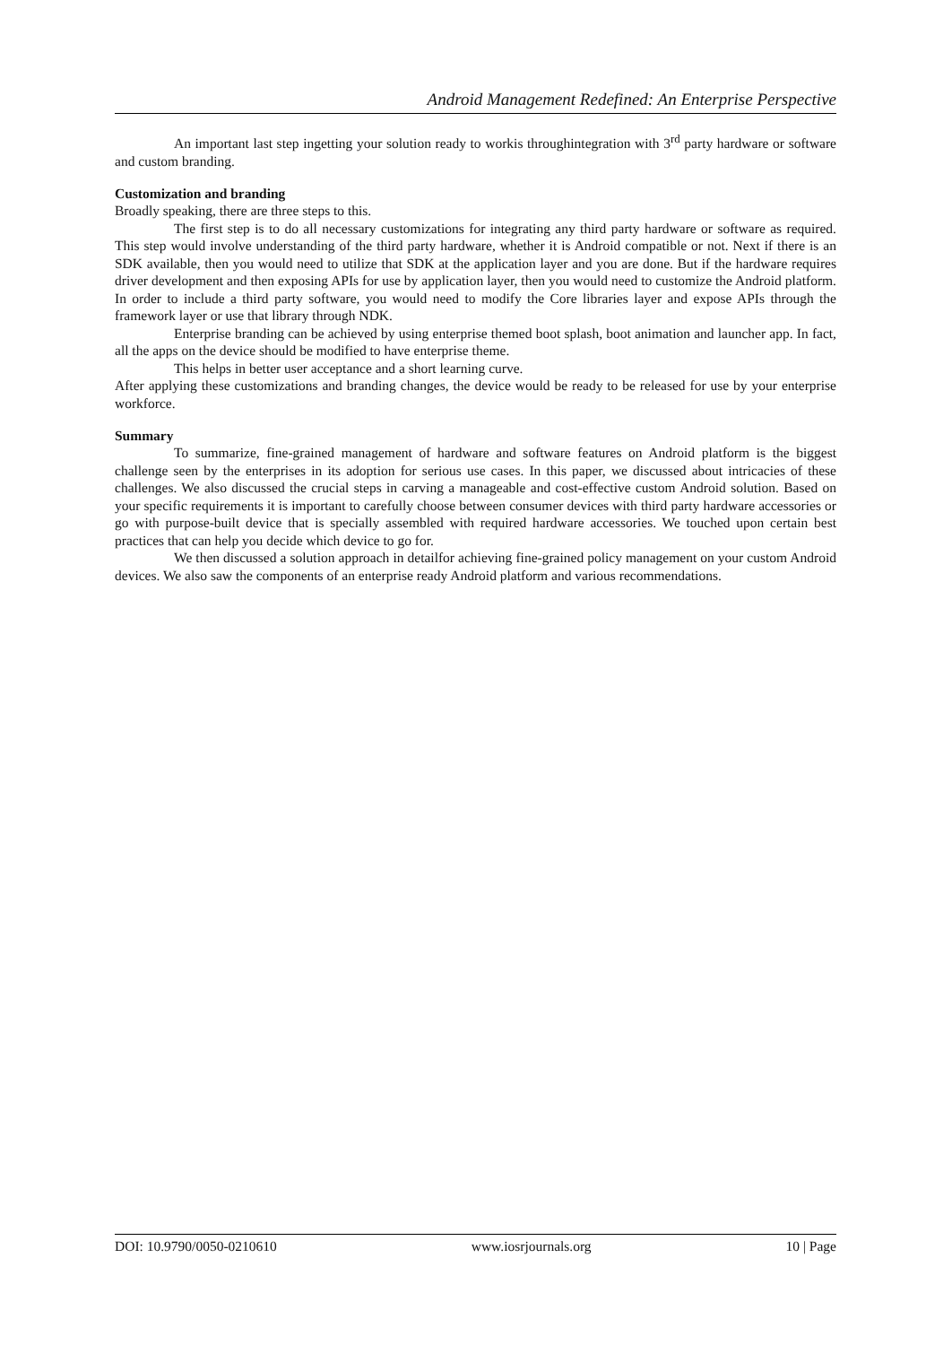Android Management Redefined: An Enterprise Perspective
An important last step ingetting your solution ready to workis throughintegration with 3<sup>rd</sup> party hardware or software and custom branding.
Customization and branding
Broadly speaking, there are three steps to this.
The first step is to do all necessary customizations for integrating any third party hardware or software as required. This step would involve understanding of the third party hardware, whether it is Android compatible or not. Next if there is an SDK available, then you would need to utilize that SDK at the application layer and you are done. But if the hardware requires driver development and then exposing APIs for use by application layer, then you would need to customize the Android platform. In order to include a third party software, you would need to modify the Core libraries layer and expose APIs through the framework layer or use that library through NDK.
Enterprise branding can be achieved by using enterprise themed boot splash, boot animation and launcher app. In fact, all the apps on the device should be modified to have enterprise theme.
This helps in better user acceptance and a short learning curve.
After applying these customizations and branding changes, the device would be ready to be released for use by your enterprise workforce.
Summary
To summarize, fine-grained management of hardware and software features on Android platform is the biggest challenge seen by the enterprises in its adoption for serious use cases. In this paper, we discussed about intricacies of these challenges. We also discussed the crucial steps in carving a manageable and cost-effective custom Android solution. Based on your specific requirements it is important to carefully choose between consumer devices with third party hardware accessories or go with purpose-built device that is specially assembled with required hardware accessories. We touched upon certain best practices that can help you decide which device to go for.
We then discussed a solution approach in detailfor achieving fine-grained policy management on your custom Android devices. We also saw the components of an enterprise ready Android platform and various recommendations.
DOI: 10.9790/0050-0210610 www.iosrjournals.org 10 | Page